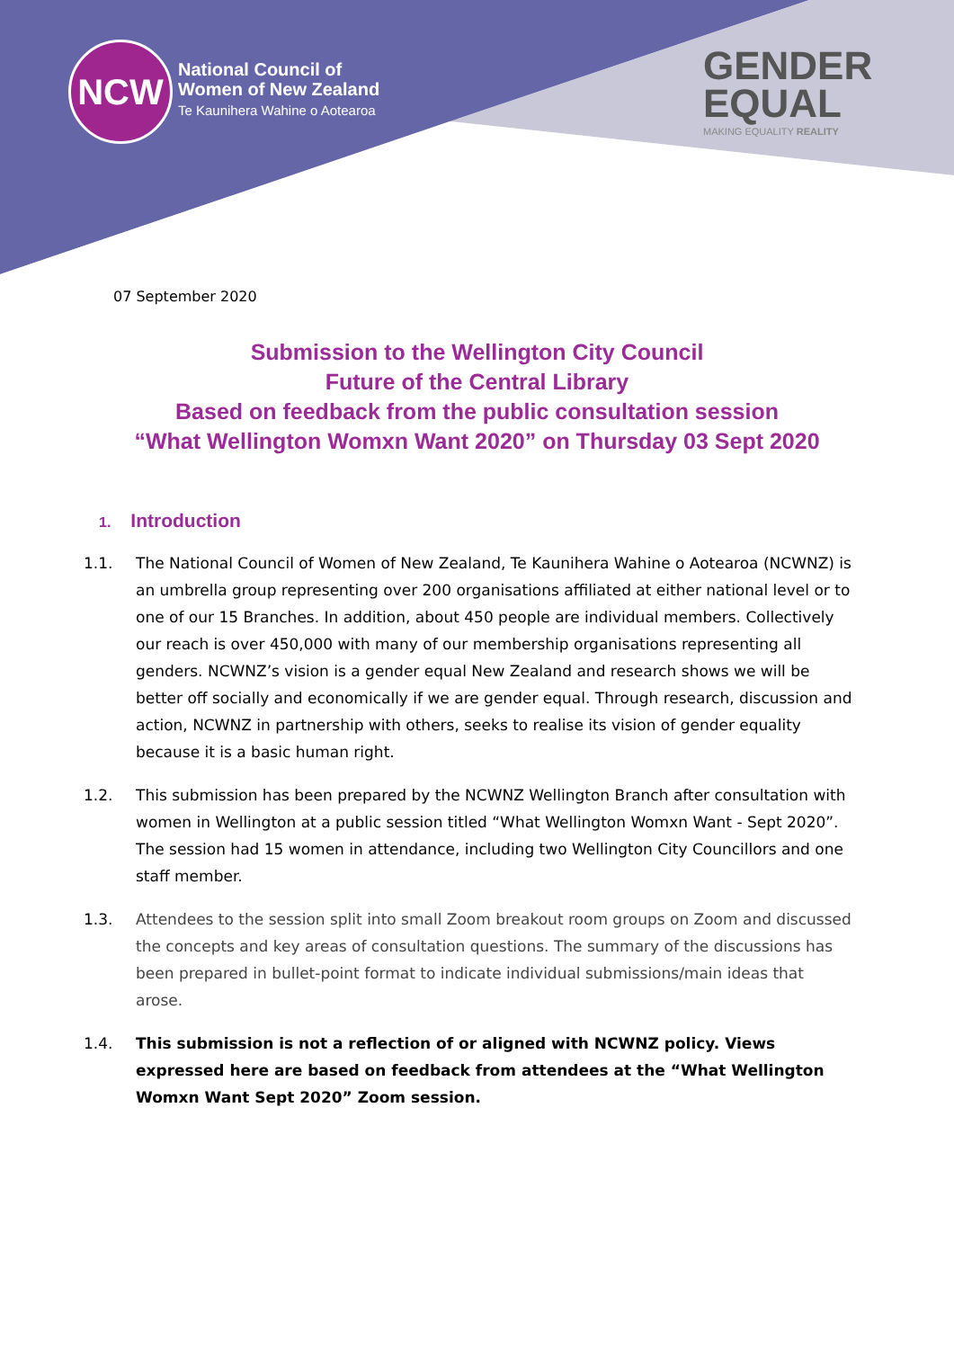NCW
National Council of
Women of New Zealand
Te Kaunihera Wahine o Aotearoa
GENDER
EQUAL
MAKING EQUALITY REALITY
07 September 2020
Submission to the Wellington City Council
Future of the Central Library
Based on feedback from the public consultation session
“What Wellington Womxn Want 2020” on Thursday 03 Sept 2020
1. Introduction
1.1. The National Council of Women of New Zealand, Te Kaunihera Wahine o Aotearoa (NCWNZ) is an umbrella group representing over 200 organisations affiliated at either national level or to one of our 15 Branches. In addition, about 450 people are individual members. Collectively our reach is over 450,000 with many of our membership organisations representing all genders. NCWNZ’s vision is a gender equal New Zealand and research shows we will be better off socially and economically if we are gender equal. Through research, discussion and action, NCWNZ in partnership with others, seeks to realise its vision of gender equality because it is a basic human right.
1.2. This submission has been prepared by the NCWNZ Wellington Branch after consultation with women in Wellington at a public session titled “What Wellington Womxn Want - Sept 2020”. The session had 15 women in attendance, including two Wellington City Councillors and one staff member.
1.3. Attendees to the session split into small Zoom breakout room groups on Zoom and discussed the concepts and key areas of consultation questions. The summary of the discussions has been prepared in bullet-point format to indicate individual submissions/main ideas that arose.
1.4. This submission is not a reflection of or aligned with NCWNZ policy. Views expressed here are based on feedback from attendees at the “What Wellington Womxn Want Sept 2020” Zoom session.